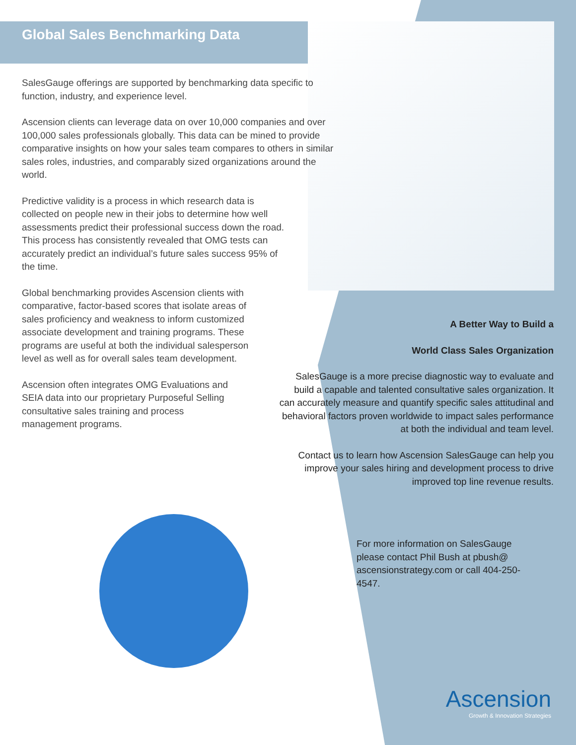Global Sales Benchmarking Data
SalesGauge offerings are supported by benchmarking data specific to function, industry, and experience level.
Ascension clients can leverage data on over 10,000 companies and over 100,000 sales professionals globally. This data can be mined to provide comparative insights on how your sales team compares to others in similar sales roles, industries, and comparably sized organizations around the world.
Predictive validity is a process in which research data is collected on people new in their jobs to determine how well assessments predict their professional success down the road. This process has consistently revealed that OMG tests can accurately predict an individual’s future sales success 95% of the time.
Global benchmarking provides Ascension clients with comparative, factor-based scores that isolate areas of sales proficiency and weakness to inform customized associate development and training programs. These programs are useful at both the individual salesperson level as well as for overall sales team development.
Ascension often integrates OMG Evaluations and SEIA data into our proprietary Purposeful Selling consultative sales training and process management programs.
A Better Way to Build a
World Class Sales Organization
SalesGauge is a more precise diagnostic way to evaluate and build a capable and talented consultative sales organization. It can accurately measure and quantify specific sales attitudinal and behavioral factors proven worldwide to impact sales performance at both the individual and team level.
Contact us to learn how Ascension SalesGauge can help you improve your sales hiring and development process to drive improved top line revenue results.
For more information on SalesGauge please contact Phil Bush at pbush@ ascensionstrategy.com or call 404-250-4547.
Ascension
Growth & Innovation Strategies